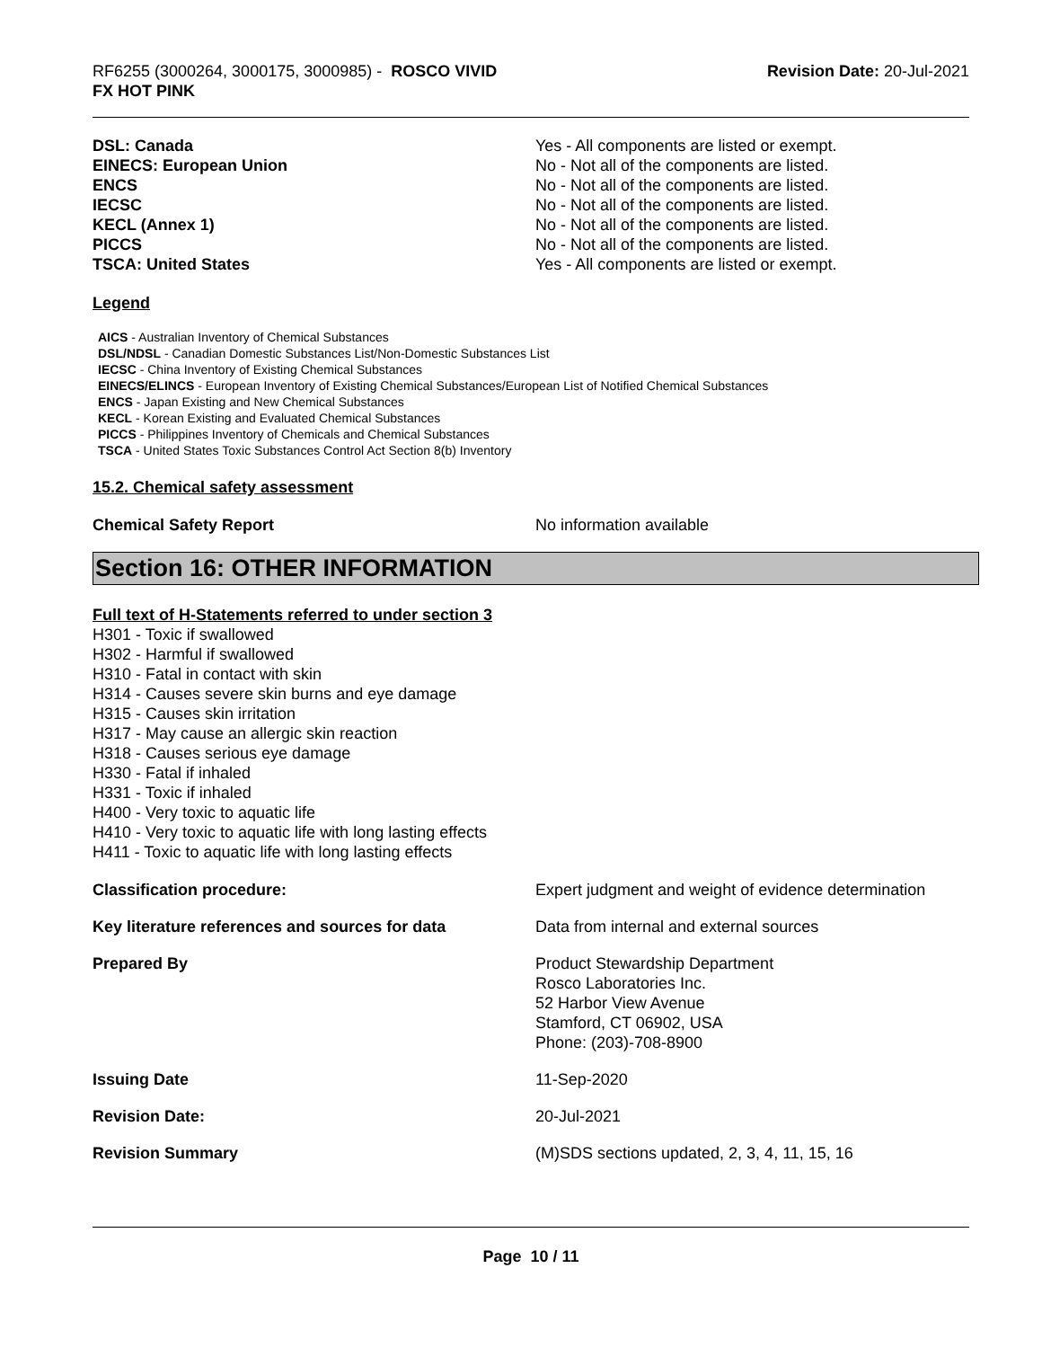RF6255 (3000264, 3000175, 3000985) - ROSCO VIVID
FX HOT PINK
Revision Date: 20-Jul-2021
| DSL: Canada | Yes - All components are listed or exempt. |
| EINECS: European Union | No - Not all of the components are listed. |
| ENCS | No - Not all of the components are listed. |
| IECSC | No - Not all of the components are listed. |
| KECL (Annex 1) | No - Not all of the components are listed. |
| PICCS | No - Not all of the components are listed. |
| TSCA: United States | Yes - All components are listed or exempt. |
Legend
AICS - Australian Inventory of Chemical Substances
DSL/NDSL - Canadian Domestic Substances List/Non-Domestic Substances List
IECSC - China Inventory of Existing Chemical Substances
EINECS/ELINCS - European Inventory of Existing Chemical Substances/European List of Notified Chemical Substances
ENCS - Japan Existing and New Chemical Substances
KECL - Korean Existing and Evaluated Chemical Substances
PICCS - Philippines Inventory of Chemicals and Chemical Substances
TSCA - United States Toxic Substances Control Act Section 8(b) Inventory
15.2. Chemical safety assessment
| Chemical Safety Report | No information available |
Section 16: OTHER INFORMATION
Full text of H-Statements referred to under section 3
H301 - Toxic if swallowed
H302 - Harmful if swallowed
H310 - Fatal in contact with skin
H314 - Causes severe skin burns and eye damage
H315 - Causes skin irritation
H317 - May cause an allergic skin reaction
H318 - Causes serious eye damage
H330 - Fatal if inhaled
H331 - Toxic if inhaled
H400 - Very toxic to aquatic life
H410 - Very toxic to aquatic life with long lasting effects
H411 - Toxic to aquatic life with long lasting effects
| Classification procedure: | Expert judgment and weight of evidence determination |
| Key literature references and sources for data | Data from internal and external sources |
| Prepared By | Product Stewardship Department Rosco Laboratories Inc. 52 Harbor View Avenue Stamford, CT 06902, USA Phone: (203)-708-8900 |
| Issuing Date | 11-Sep-2020 |
| Revision Date: | 20-Jul-2021 |
| Revision Summary | (M)SDS sections updated, 2, 3, 4, 11, 15, 16 |
Page 10 / 11